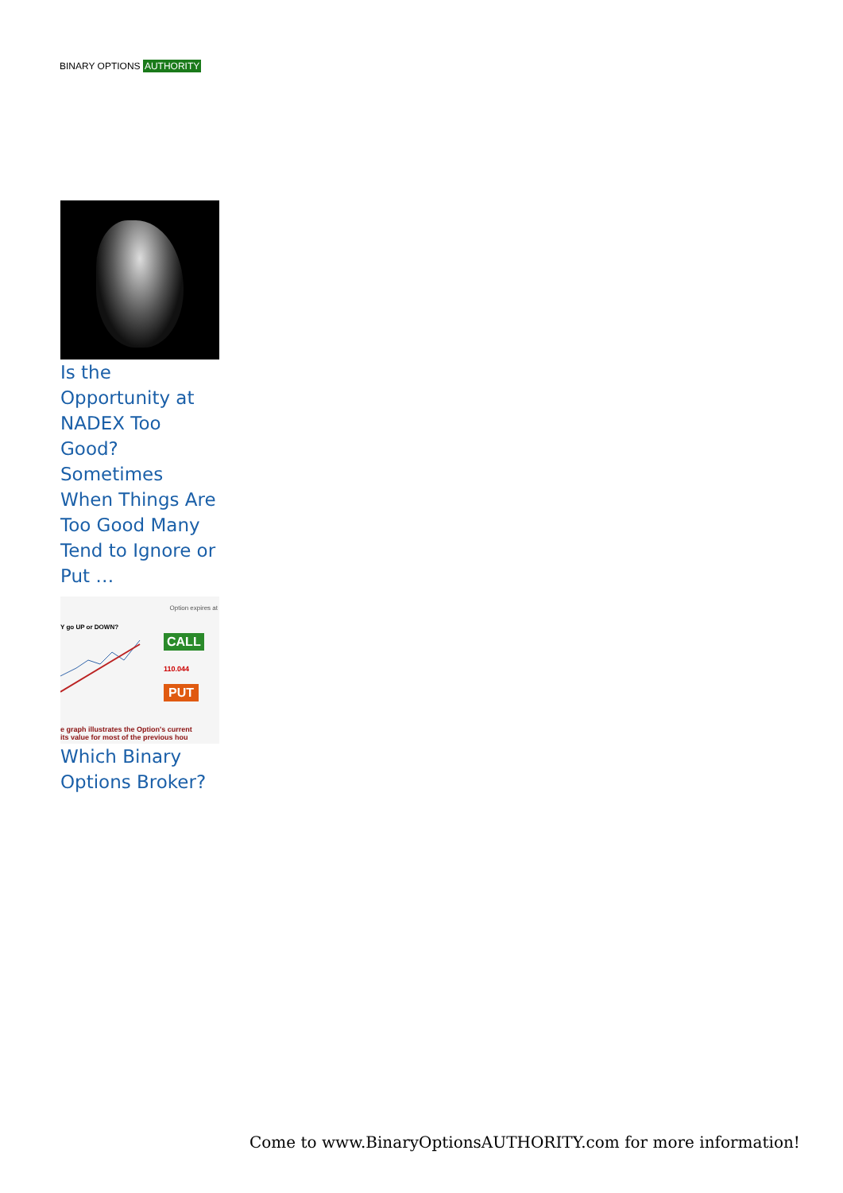BINARY OPTIONS AUTHORITY
Is the Opportunity at NADEX Too Good? Sometimes When Things Are Too Good Many Tend to Ignore or Put …
Option expires at
Y go UP or DOWN?
CALL
110.044
PUT
e graph illustrates the Option's current
its value for most of the previous hou
Which Binary Options Broker?
Come to www.BinaryOptionsAUTHORITY.com for more information!